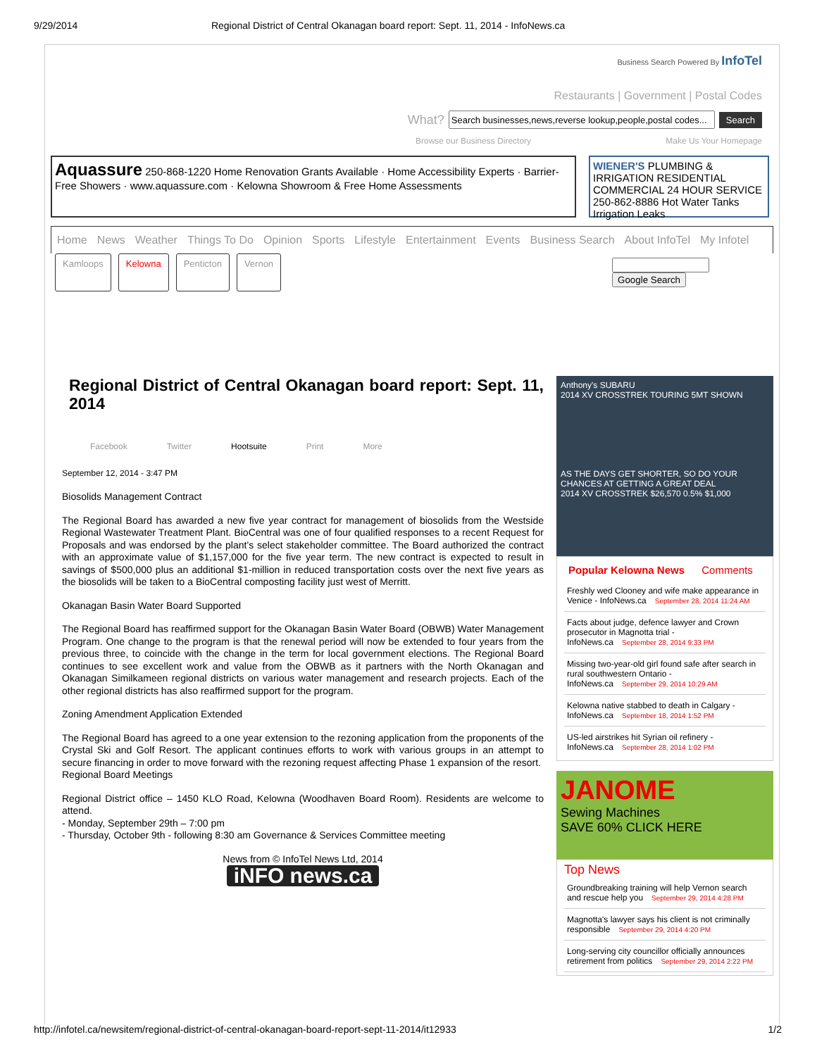9/29/2014 Regional District of Central Okanagan board report: Sept. 11, 2014 - InfoNews.ca
Business Search Powered By InfoTel
Restaurants | Government | Postal Codes
What? Search
Browse our Business Directory Make Us Your Homepage
Aquassure 250-868-1220 Home Renovation Grants Available · Home Accessibility Experts · Barrier-Free Showers · www.aquassure.com · Kelowna Showroom & Free Home Assessments
WIENER'S PLUMBING & IRRIGATION RESIDENTIAL COMMERCIAL 24 HOUR SERVICE 250-862-8886 Hot Water Tanks Irrigation Leaks
Home News Weather Things To Do Opinion Sports Lifestyle Entertainment Events Business Search About InfoTel My Infotel
Kamloops Kelowna Penticton Vernon Google Search
Regional District of Central Okanagan board report: Sept. 11, 2014
Facebook Twitter Hootsuite Print More
September 12, 2014 - 3:47 PM
Biosolids Management Contract
The Regional Board has awarded a new five year contract for management of biosolids from the Westside Regional Wastewater Treatment Plant. BioCentral was one of four qualified responses to a recent Request for Proposals and was endorsed by the plant’s select stakeholder committee. The Board authorized the contract with an approximate value of $1,157,000 for the five year term. The new contract is expected to result in savings of $500,000 plus an additional $1-million in reduced transportation costs over the next five years as the biosolids will be taken to a BioCentral composting facility just west of Merritt.
Okanagan Basin Water Board Supported
The Regional Board has reaffirmed support for the Okanagan Basin Water Board (OBWB) Water Management Program. One change to the program is that the renewal period will now be extended to four years from the previous three, to coincide with the change in the term for local government elections. The Regional Board continues to see excellent work and value from the OBWB as it partners with the North Okanagan and Okanagan Similkameen regional districts on various water management and research projects. Each of the other regional districts has also reaffirmed support for the program.
Zoning Amendment Application Extended
The Regional Board has agreed to a one year extension to the rezoning application from the proponents of the Crystal Ski and Golf Resort. The applicant continues efforts to work with various groups in an attempt to secure financing in order to move forward with the rezoning request affecting Phase 1 expansion of the resort.
Regional Board Meetings
Regional District office – 1450 KLO Road, Kelowna (Woodhaven Board Room). Residents are welcome to attend.
- Monday, September 29th – 7:00 pm
- Thursday, October 9th - following 8:30 am Governance & Services Committee meeting
News from © InfoTel News Ltd, 2014
iNFO news.ca
Anthony's SUBARU
2014 XV CROSSTREK TOURING 5MT SHOWN
AS THE DAYS GET SHORTER, SO DO YOUR CHANCES AT GETTING A GREAT DEAL
2014 XV CROSSTREK $26,570 0.5% $1,000
Popular Kelowna News Comments
Freshly wed Clooney and wife make appearance in Venice - InfoNews.ca September 28, 2014 11:24 AM
Facts about judge, defence lawyer and Crown prosecutor in Magnotta trial - InfoNews.ca September 28, 2014 9:33 PM
Missing two-year-old girl found safe after search in rural southwestern Ontario - InfoNews.ca September 29, 2014 10:29 AM
Kelowna native stabbed to death in Calgary - InfoNews.ca September 18, 2014 1:52 PM
US-led airstrikes hit Syrian oil refinery - InfoNews.ca September 28, 2014 1:02 PM
JANOME
Sewing Machines
SAVE 60% CLICK HERE
Top News
Groundbreaking training will help Vernon search and rescue help you September 29, 2014 4:28 PM
Magnotta's lawyer says his client is not criminally responsible September 29, 2014 4:20 PM
Long-serving city councillor officially announces retirement from politics September 29, 2014 2:22 PM
http://infotel.ca/newsitem/regional-district-of-central-okanagan-board-report-sept-11-2014/it12933 1/2